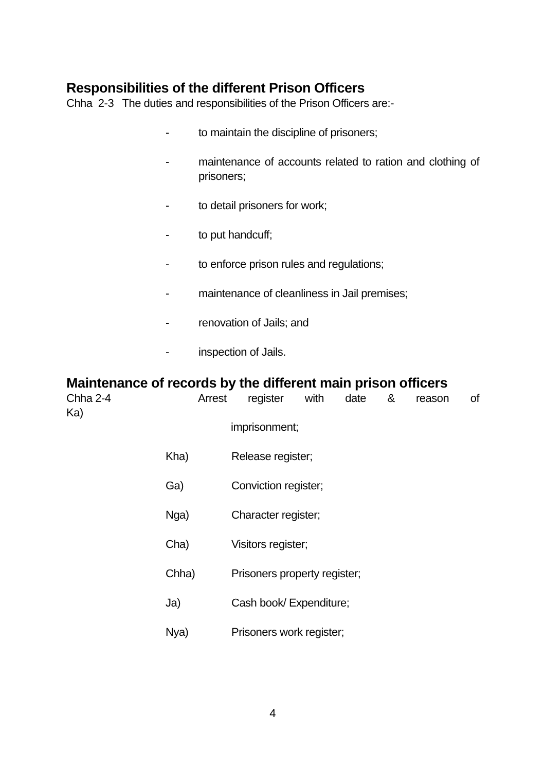Responsibilities of the different Prison Officers
Chha 2-3 The duties and responsibilities of the Prison Officers are:-
- to maintain the discipline of prisoners;
- maintenance of accounts related to ration and clothing of prisoners;
- to detail prisoners for work;
- to put handcuff;
- to enforce prison rules and regulations;
- maintenance of cleanliness in Jail premises;
- renovation of Jails; and
- inspection of Jails.
Maintenance of records by the different main prison officers
Chha 2-4 Ka) Arrest register with date & reason of
imprisonment;
Kha) Release register;
Ga) Conviction register;
Nga) Character register;
Cha) Visitors register;
Chha) Prisoners property register;
Ja) Cash book/ Expenditure;
Nya) Prisoners work register;
4